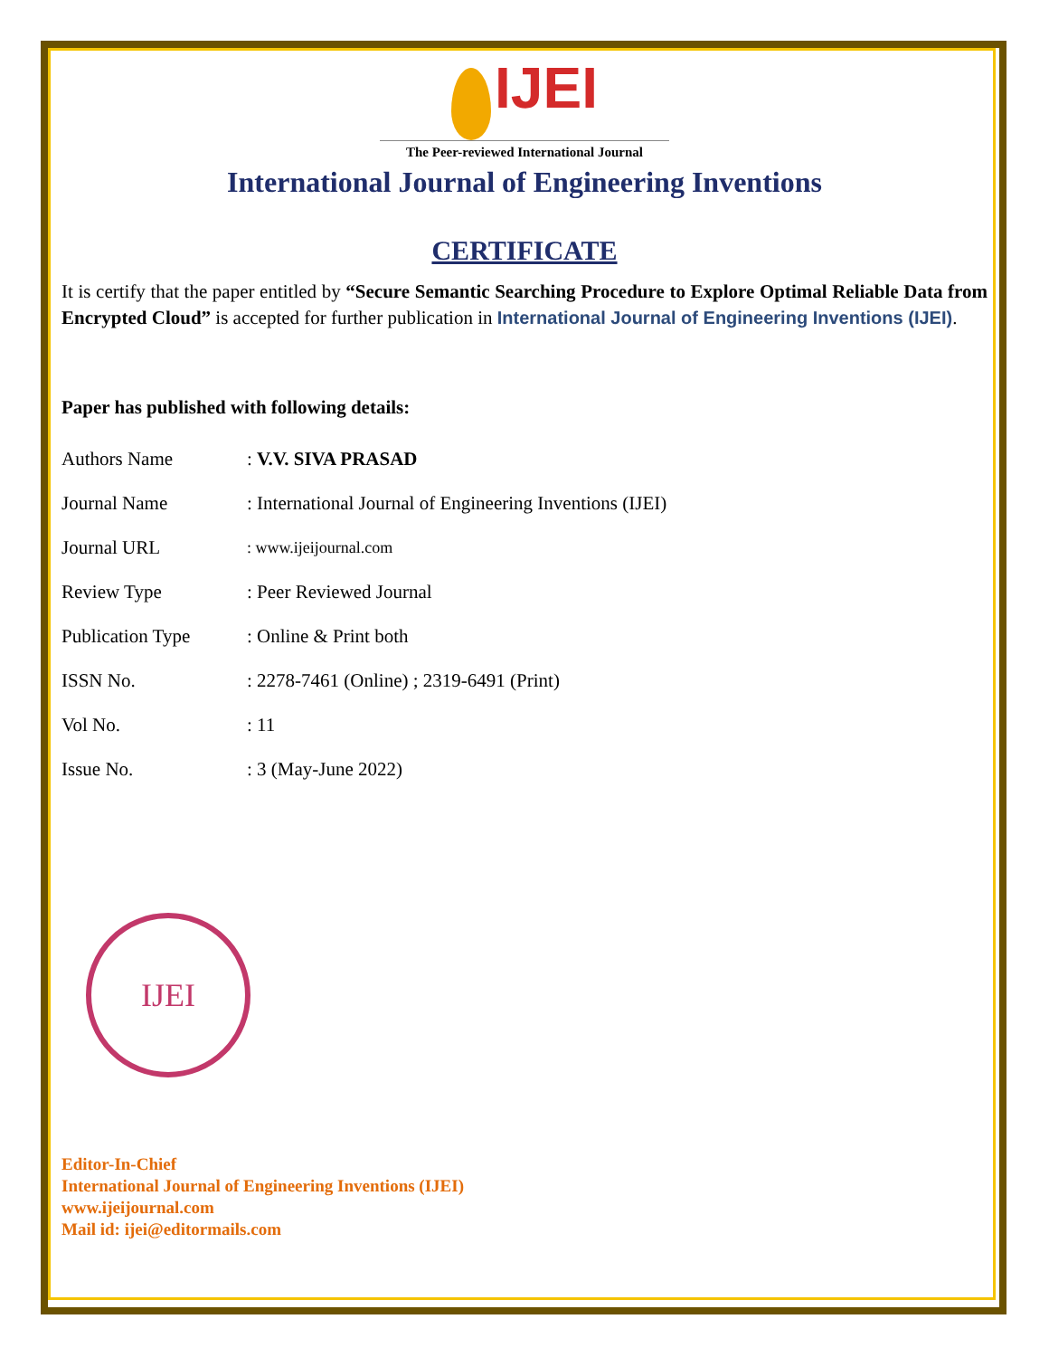IJEI
The Peer-reviewed International Journal
International Journal of Engineering Inventions
CERTIFICATE
It is certify that the paper entitled by “Secure Semantic Searching Procedure to Explore Optimal Reliable Data from Encrypted Cloud” is accepted for further publication in International Journal of Engineering Inventions (IJEI).
Paper has published with following details:
| Authors Name | : V.V. SIVA PRASAD |
| Journal Name | : International Journal of Engineering Inventions (IJEI) |
| Journal URL | : www.ijeijournal.com |
| Review Type | : Peer Reviewed Journal |
| Publication Type | : Online & Print both |
| ISSN No. | : 2278-7461 (Online) ; 2319-6491 (Print) |
| Vol No. | : 11 |
| Issue No. | : 3 (May-June 2022) |
IJEI
Editor-In-Chief
International Journal of Engineering Inventions (IJEI)
www.ijeijournal.com
Mail id: ijei@editormails.com